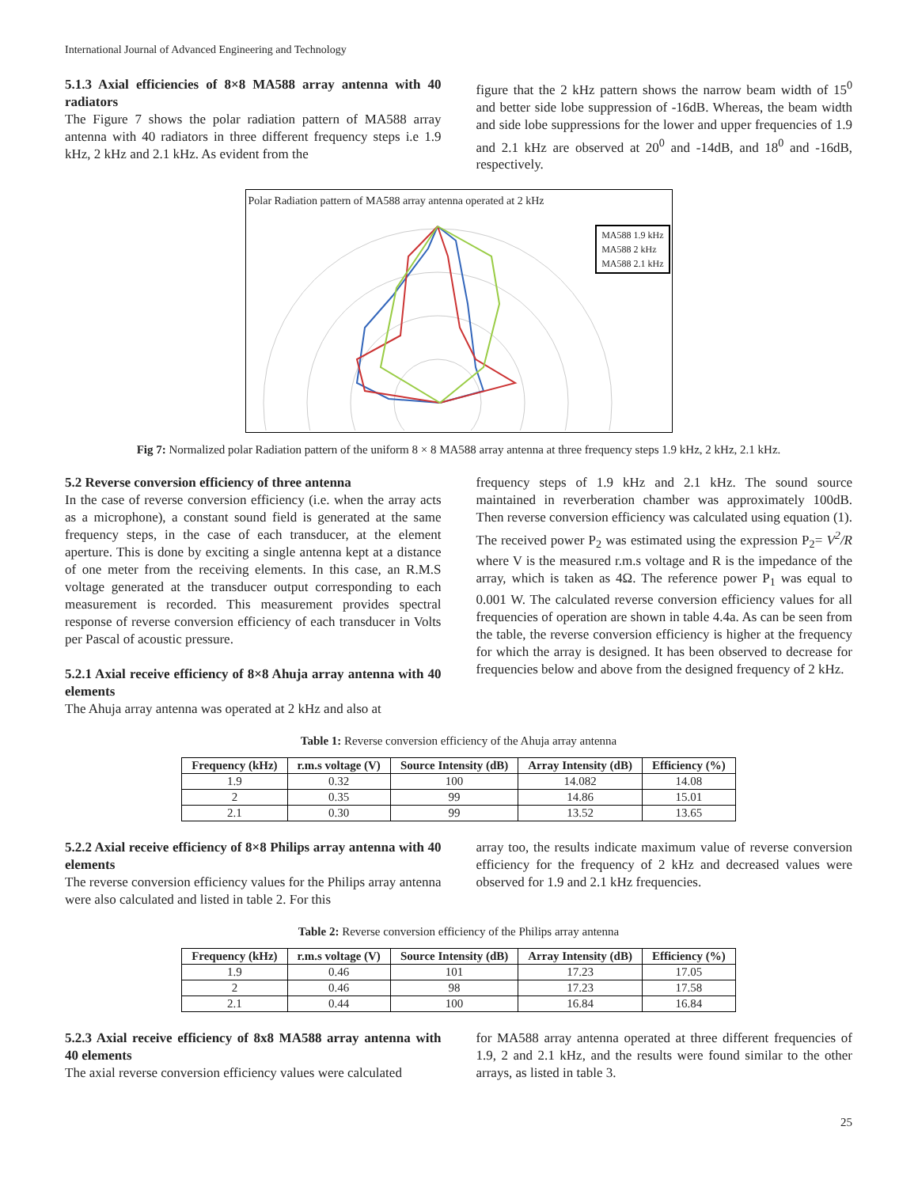International Journal of Advanced Engineering and Technology
5.1.3 Axial efficiencies of 8×8 MA588 array antenna with 40 radiators
The Figure 7 shows the polar radiation pattern of MA588 array antenna with 40 radiators in three different frequency steps i.e 1.9 kHz, 2 kHz and 2.1 kHz. As evident from the
figure that the 2 kHz pattern shows the narrow beam width of 15<sup>0</sup> and better side lobe suppression of -16dB. Whereas, the beam width and side lobe suppressions for the lower and upper frequencies of 1.9 and 2.1 kHz are observed at 20<sup>0</sup> and -14dB, and 18<sup>0</sup> and -16dB, respectively.
Polar Radiation pattern of MA588 array antenna operated at 2 kHz
MA588 1.9 kHz
MA588 2 kHz
MA588 2.1 kHz
Fig 7: Normalized polar Radiation pattern of the uniform 8 × 8 MA588 array antenna at three frequency steps 1.9 kHz, 2 kHz, 2.1 kHz.
5.2 Reverse conversion efficiency of three antenna
In the case of reverse conversion efficiency (i.e. when the array acts as a microphone), a constant sound field is generated at the same frequency steps, in the case of each transducer, at the element aperture. This is done by exciting a single antenna kept at a distance of one meter from the receiving elements. In this case, an R.M.S voltage generated at the transducer output corresponding to each measurement is recorded. This measurement provides spectral response of reverse conversion efficiency of each transducer in Volts per Pascal of acoustic pressure.
5.2.1 Axial receive efficiency of 8×8 Ahuja array antenna with 40 elements
The Ahuja array antenna was operated at 2 kHz and also at
frequency steps of 1.9 kHz and 2.1 kHz. The sound source maintained in reverberation chamber was approximately 100dB. Then reverse conversion efficiency was calculated using equation (1). The received power P<sub>2</sub> was estimated using the expression P<sub>2</sub>= V<sup>2</sup>/R where V is the measured r.m.s voltage and R is the impedance of the array, which is taken as 4Ω. The reference power P<sub>1</sub> was equal to 0.001 W. The calculated reverse conversion efficiency values for all frequencies of operation are shown in table 4.4a. As can be seen from the table, the reverse conversion efficiency is higher at the frequency for which the array is designed. It has been observed to decrease for frequencies below and above from the designed frequency of 2 kHz.
Table 1: Reverse conversion efficiency of the Ahuja array antenna
| Frequency (kHz) | r.m.s voltage (V) | Source Intensity (dB) | Array Intensity (dB) | Efficiency (%) |
| --- | --- | --- | --- | --- |
| 1.9 | 0.32 | 100 | 14.082 | 14.08 |
| 2 | 0.35 | 99 | 14.86 | 15.01 |
| 2.1 | 0.30 | 99 | 13.52 | 13.65 |
5.2.2 Axial receive efficiency of 8×8 Philips array antenna with 40 elements
The reverse conversion efficiency values for the Philips array antenna were also calculated and listed in table 2. For this
array too, the results indicate maximum value of reverse conversion efficiency for the frequency of 2 kHz and decreased values were observed for 1.9 and 2.1 kHz frequencies.
Table 2: Reverse conversion efficiency of the Philips array antenna
| Frequency (kHz) | r.m.s voltage (V) | Source Intensity (dB) | Array Intensity (dB) | Efficiency (%) |
| --- | --- | --- | --- | --- |
| 1.9 | 0.46 | 101 | 17.23 | 17.05 |
| 2 | 0.46 | 98 | 17.23 | 17.58 |
| 2.1 | 0.44 | 100 | 16.84 | 16.84 |
5.2.3 Axial receive efficiency of 8x8 MA588 array antenna with 40 elements
The axial reverse conversion efficiency values were calculated
for MA588 array antenna operated at three different frequencies of 1.9, 2 and 2.1 kHz, and the results were found similar to the other arrays, as listed in table 3.
25